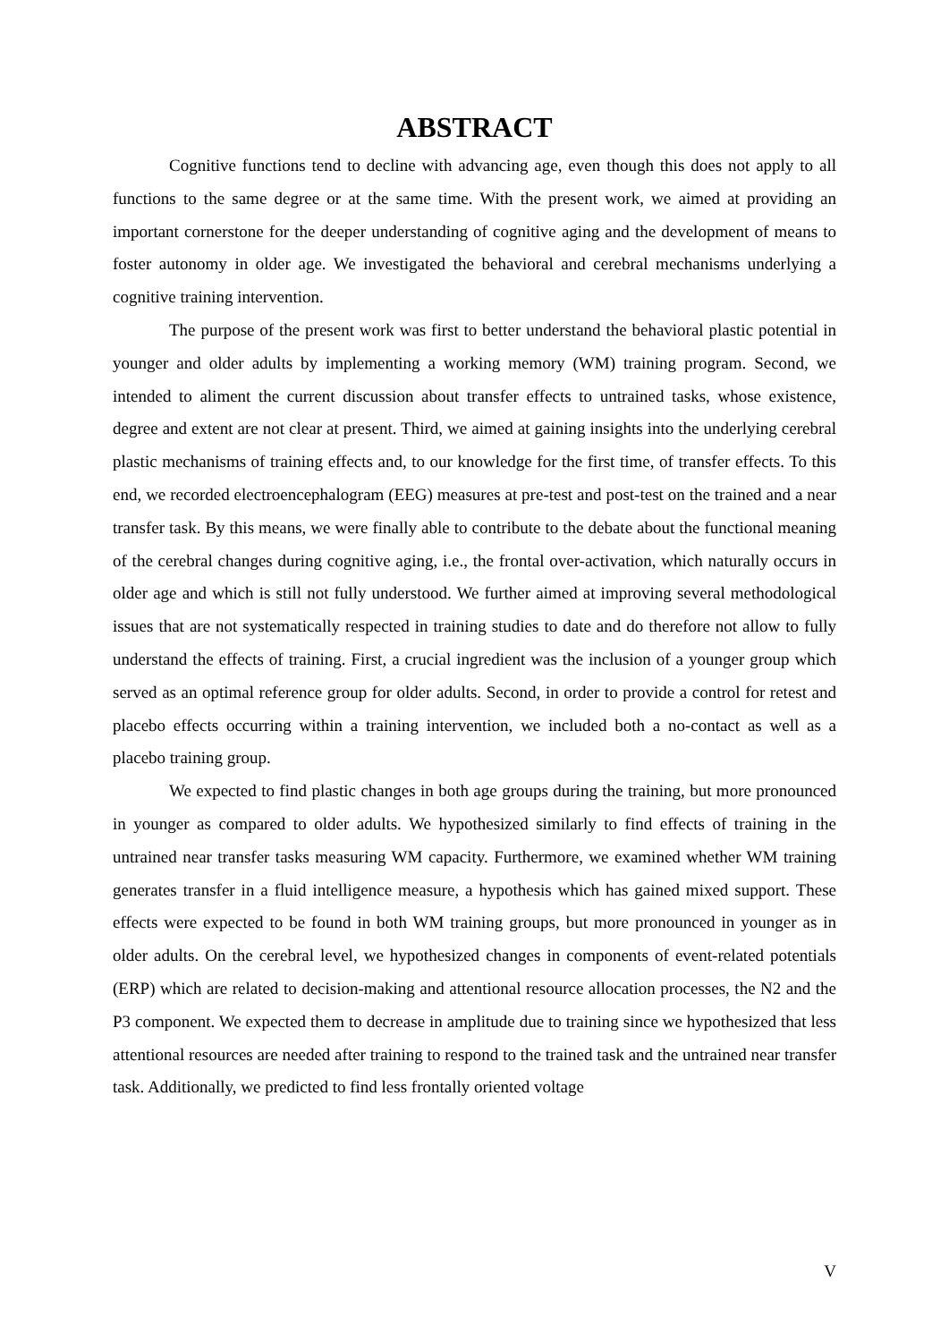ABSTRACT
Cognitive functions tend to decline with advancing age, even though this does not apply to all functions to the same degree or at the same time. With the present work, we aimed at providing an important cornerstone for the deeper understanding of cognitive aging and the development of means to foster autonomy in older age. We investigated the behavioral and cerebral mechanisms underlying a cognitive training intervention.
The purpose of the present work was first to better understand the behavioral plastic potential in younger and older adults by implementing a working memory (WM) training program. Second, we intended to aliment the current discussion about transfer effects to untrained tasks, whose existence, degree and extent are not clear at present. Third, we aimed at gaining insights into the underlying cerebral plastic mechanisms of training effects and, to our knowledge for the first time, of transfer effects. To this end, we recorded electroencephalogram (EEG) measures at pre-test and post-test on the trained and a near transfer task. By this means, we were finally able to contribute to the debate about the functional meaning of the cerebral changes during cognitive aging, i.e., the frontal over-activation, which naturally occurs in older age and which is still not fully understood. We further aimed at improving several methodological issues that are not systematically respected in training studies to date and do therefore not allow to fully understand the effects of training. First, a crucial ingredient was the inclusion of a younger group which served as an optimal reference group for older adults. Second, in order to provide a control for retest and placebo effects occurring within a training intervention, we included both a no-contact as well as a placebo training group.
We expected to find plastic changes in both age groups during the training, but more pronounced in younger as compared to older adults. We hypothesized similarly to find effects of training in the untrained near transfer tasks measuring WM capacity. Furthermore, we examined whether WM training generates transfer in a fluid intelligence measure, a hypothesis which has gained mixed support. These effects were expected to be found in both WM training groups, but more pronounced in younger as in older adults. On the cerebral level, we hypothesized changes in components of event-related potentials (ERP) which are related to decision-making and attentional resource allocation processes, the N2 and the P3 component. We expected them to decrease in amplitude due to training since we hypothesized that less attentional resources are needed after training to respond to the trained task and the untrained near transfer task. Additionally, we predicted to find less frontally oriented voltage
V